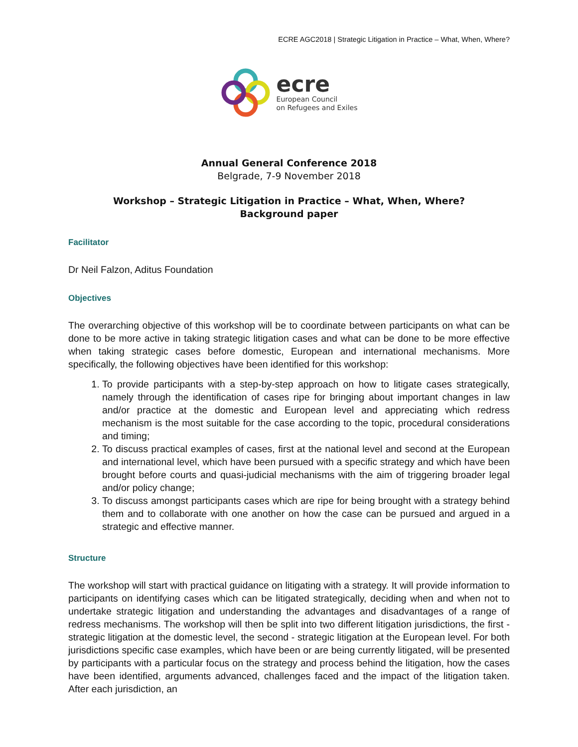ECRE AGC2018 | Strategic Litigation in Practice – What, When, Where?
ecre
European Council
on Refugees and Exiles
Annual General Conference 2018
Belgrade, 7-9 November 2018
Workshop – Strategic Litigation in Practice – What, When, Where?
Background paper
Facilitator
Dr Neil Falzon, Aditus Foundation
Objectives
The overarching objective of this workshop will be to coordinate between participants on what can be done to be more active in taking strategic litigation cases and what can be done to be more effective when taking strategic cases before domestic, European and international mechanisms. More specifically, the following objectives have been identified for this workshop:
1. To provide participants with a step-by-step approach on how to litigate cases strategically, namely through the identification of cases ripe for bringing about important changes in law and/or practice at the domestic and European level and appreciating which redress mechanism is the most suitable for the case according to the topic, procedural considerations and timing;
2. To discuss practical examples of cases, first at the national level and second at the European and international level, which have been pursued with a specific strategy and which have been brought before courts and quasi-judicial mechanisms with the aim of triggering broader legal and/or policy change;
3. To discuss amongst participants cases which are ripe for being brought with a strategy behind them and to collaborate with one another on how the case can be pursued and argued in a strategic and effective manner.
Structure
The workshop will start with practical guidance on litigating with a strategy. It will provide information to participants on identifying cases which can be litigated strategically, deciding when and when not to undertake strategic litigation and understanding the advantages and disadvantages of a range of redress mechanisms. The workshop will then be split into two different litigation jurisdictions, the first - strategic litigation at the domestic level, the second - strategic litigation at the European level. For both jurisdictions specific case examples, which have been or are being currently litigated, will be presented by participants with a particular focus on the strategy and process behind the litigation, how the cases have been identified, arguments advanced, challenges faced and the impact of the litigation taken. After each jurisdiction, an